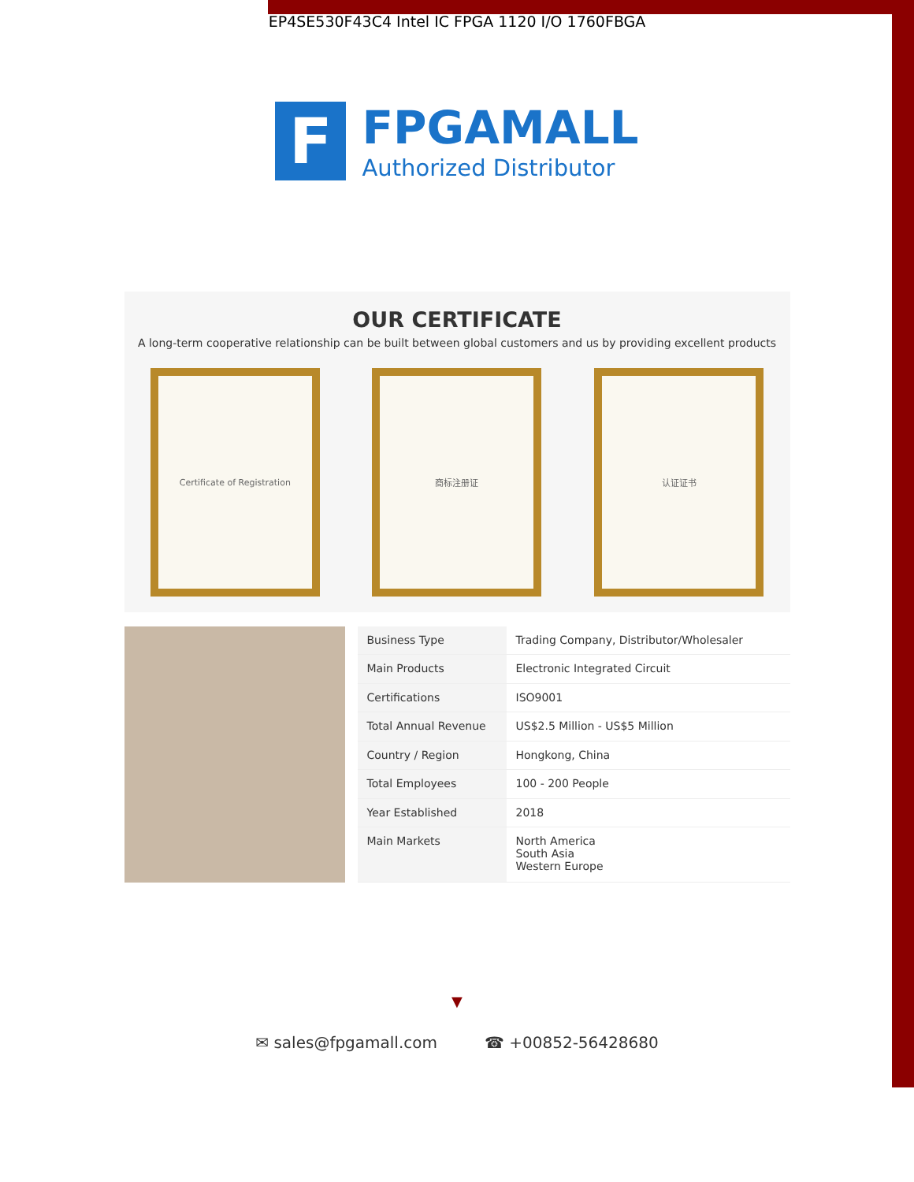EP4SE530F43C4 Intel IC FPGA 1120 I/O 1760FBGA
F
FPGAMALL
Authorized Distributor
OUR CERTIFICATE
A long-term cooperative relationship can be built between global customers and us by providing excellent products
Certificate of Registration 商标注册证 认证证书
| Business Type | Trading Company, Distributor/Wholesaler |
| Main Products | Electronic Integrated Circuit |
| Certifications | ISO9001 |
| Total Annual Revenue | US$2.5 Million - US$5 Million |
| Country / Region | Hongkong, China |
| Total Employees | 100 - 200 People |
| Year Established | 2018 |
| Main Markets | North America South Asia Western Europe |
▼
✉ sales@fpgamall.com ☎ +00852-56428680